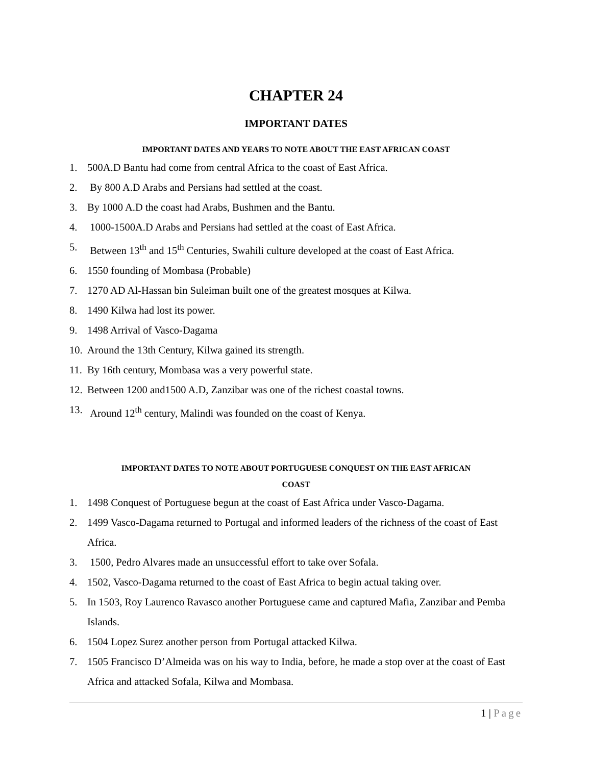CHAPTER 24
IMPORTANT DATES
IMPORTANT DATES AND YEARS TO NOTE ABOUT THE EAST AFRICAN COAST
1. 500A.D Bantu had come from central Africa to the coast of East Africa.
2. By 800 A.D Arabs and Persians had settled at the coast.
3. By 1000 A.D the coast had Arabs, Bushmen and the Bantu.
4. 1000-1500A.D Arabs and Persians had settled at the coast of East Africa.
5. Between 13<sup>th</sup> and 15<sup>th</sup> Centuries, Swahili culture developed at the coast of East Africa.
6. 1550 founding of Mombasa (Probable)
7. 1270 AD Al-Hassan bin Suleiman built one of the greatest mosques at Kilwa.
8. 1490 Kilwa had lost its power.
9. 1498 Arrival of Vasco-Dagama
10. Around the 13th Century, Kilwa gained its strength.
11. By 16th century, Mombasa was a very powerful state.
12. Between 1200 and1500 A.D, Zanzibar was one of the richest coastal towns.
13. Around 12<sup>th</sup> century, Malindi was founded on the coast of Kenya.
IMPORTANT DATES TO NOTE ABOUT PORTUGUESE CONQUEST ON THE EAST AFRICAN
COAST
1. 1498 Conquest of Portuguese begun at the coast of East Africa under Vasco-Dagama.
2. 1499 Vasco-Dagama returned to Portugal and informed leaders of the richness of the coast of East Africa.
3. 1500, Pedro Alvares made an unsuccessful effort to take over Sofala.
4. 1502, Vasco-Dagama returned to the coast of East Africa to begin actual taking over.
5. In 1503, Roy Laurenco Ravasco another Portuguese came and captured Mafia, Zanzibar and Pemba Islands.
6. 1504 Lopez Surez another person from Portugal attacked Kilwa.
7. 1505 Francisco D’Almeida was on his way to India, before, he made a stop over at the coast of East Africa and attacked Sofala, Kilwa and Mombasa.
1 | Page